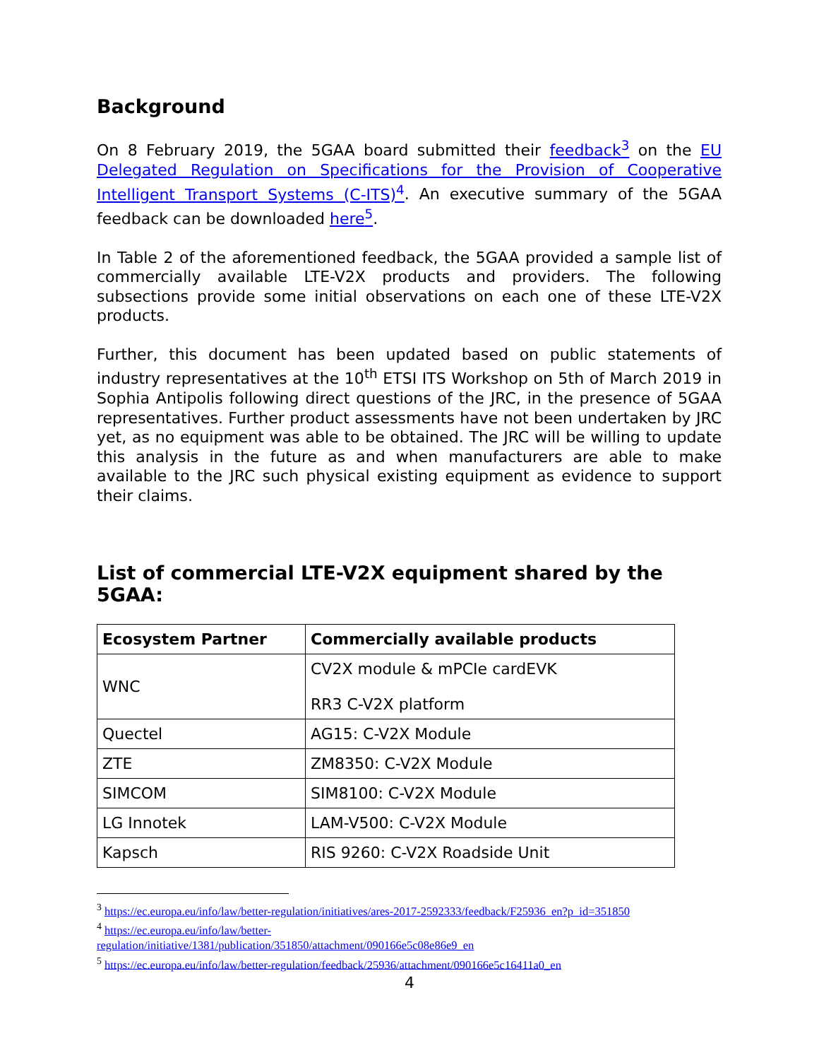Background
On 8 February 2019, the 5GAA board submitted their feedback<sup>3</sup> on the EU Delegated Regulation on Specifications for the Provision of Cooperative Intelligent Transport Systems (C-ITS)<sup>4</sup>. An executive summary of the 5GAA feedback can be downloaded here<sup>5</sup>.
In Table 2 of the aforementioned feedback, the 5GAA provided a sample list of commercially available LTE-V2X products and providers. The following subsections provide some initial observations on each one of these LTE-V2X products.
Further, this document has been updated based on public statements of industry representatives at the 10<sup>th</sup> ETSI ITS Workshop on 5th of March 2019 in Sophia Antipolis following direct questions of the JRC, in the presence of 5GAA representatives. Further product assessments have not been undertaken by JRC yet, as no equipment was able to be obtained. The JRC will be willing to update this analysis in the future as and when manufacturers are able to make available to the JRC such physical existing equipment as evidence to support their claims.
List of commercial LTE-V2X equipment shared by the 5GAA:
| Ecosystem Partner | Commercially available products |
| --- | --- |
| WNC | CV2X module & mPCIe cardEVK RR3 C-V2X platform |
| Quectel | AG15: C-V2X Module |
| ZTE | ZM8350: C-V2X Module |
| SIMCOM | SIM8100: C-V2X Module |
| LG Innotek | LAM-V500: C-V2X Module |
| Kapsch | RIS 9260: C-V2X Roadside Unit |
<sup>3</sup> https://ec.europa.eu/info/law/better-regulation/initiatives/ares-2017-2592333/feedback/F25936_en?p_id=351850
<sup>4</sup> https://ec.europa.eu/info/law/better-
regulation/initiative/1381/publication/351850/attachment/090166e5c08e86e9_en
<sup>5</sup> https://ec.europa.eu/info/law/better-regulation/feedback/25936/attachment/090166e5c16411a0_en
4